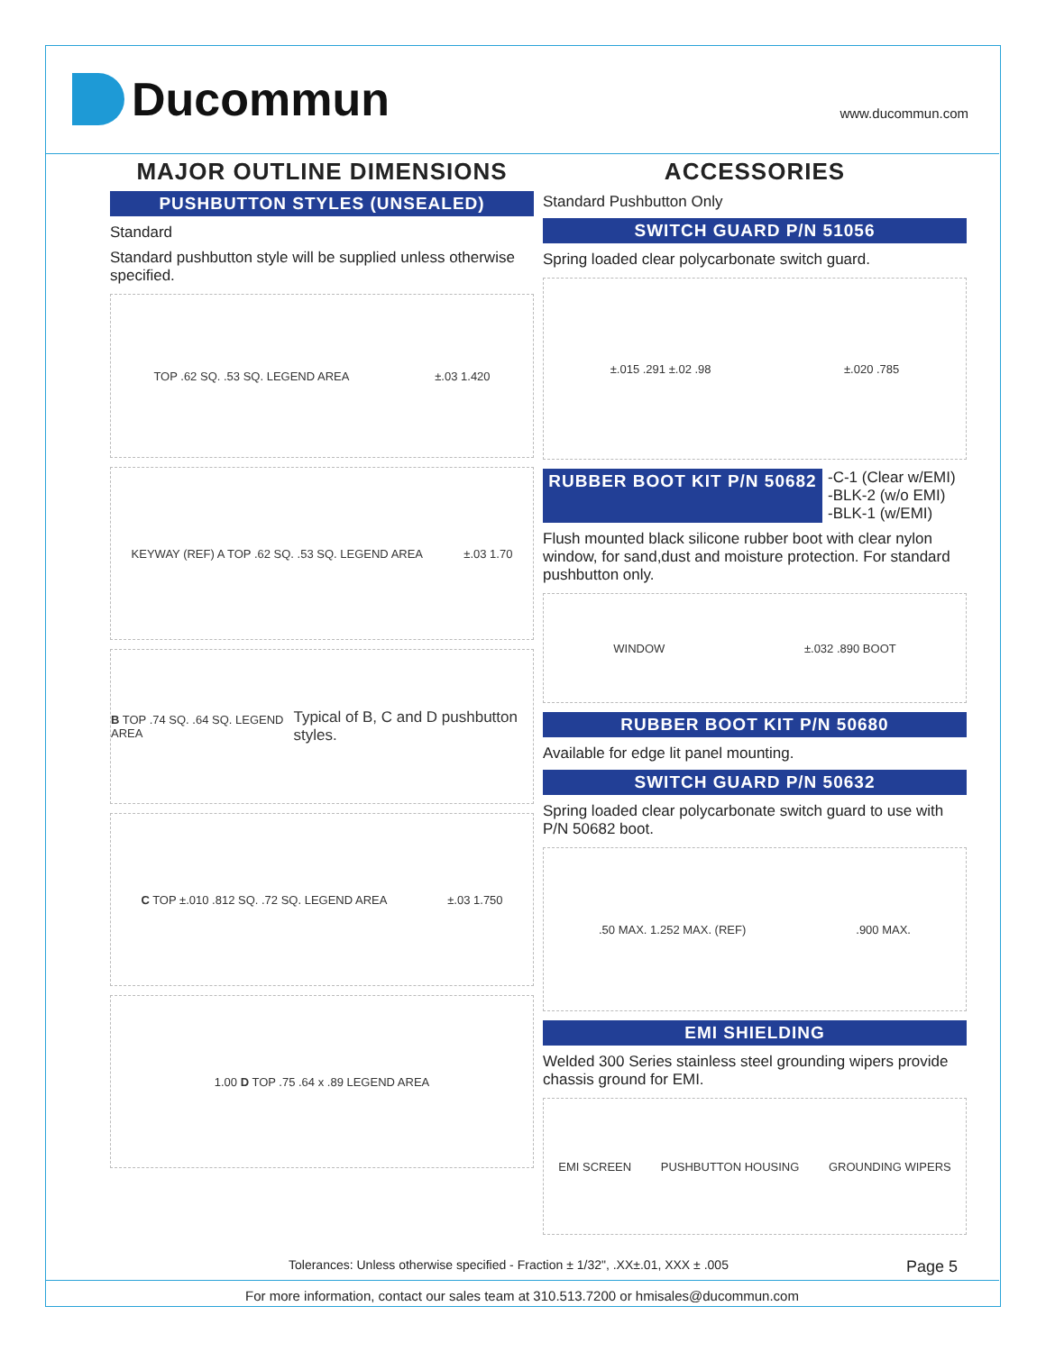Ducommun
www.ducommun.com
MAJOR OUTLINE DIMENSIONS
PUSHBUTTON STYLES (UNSEALED)
Standard
Standard pushbutton style will be supplied unless otherwise specified.
TOP .62 SQ. .53 SQ. LEGEND AREA ±.03 1.420
KEYWAY (REF) A TOP .62 SQ. .53 SQ. LEGEND AREA ±.03 1.70
B TOP .74 SQ. .64 SQ. LEGEND AREA Typical of B, C and D pushbutton styles.
C TOP ±.010 .812 SQ. .72 SQ. LEGEND AREA ±.03 1.750
1.00 D TOP .75 .64 x .89 LEGEND AREA
ACCESSORIES
Standard Pushbutton Only
SWITCH GUARD P/N 51056
Spring loaded clear polycarbonate switch guard.
±.015 .291 ±.02 .98 ±.020 .785
RUBBER BOOT KIT P/N 50682
-C-1 (Clear w/EMI)
-BLK-2 (w/o EMI)
-BLK-1 (w/EMI)
Flush mounted black silicone rubber boot with clear nylon window, for sand,dust and moisture protection. For standard pushbutton only.
WINDOW ±.032 .890 BOOT
RUBBER BOOT KIT P/N 50680
Available for edge lit panel mounting.
SWITCH GUARD P/N 50632
Spring loaded clear polycarbonate switch guard to use with P/N 50682 boot.
.50 MAX. 1.252 MAX. (REF).900 MAX.
EMI SHIELDING
Welded 300 Series stainless steel grounding wipers provide chassis ground for EMI.
EMI SCREEN PUSHBUTTON HOUSING GROUNDING WIPERS
Tolerances: Unless otherwise specified - Fraction ± 1/32", .XX±.01, XXX ± .005 Page 5
For more information, contact our sales team at 310.513.7200 or hmisales@ducommun.com